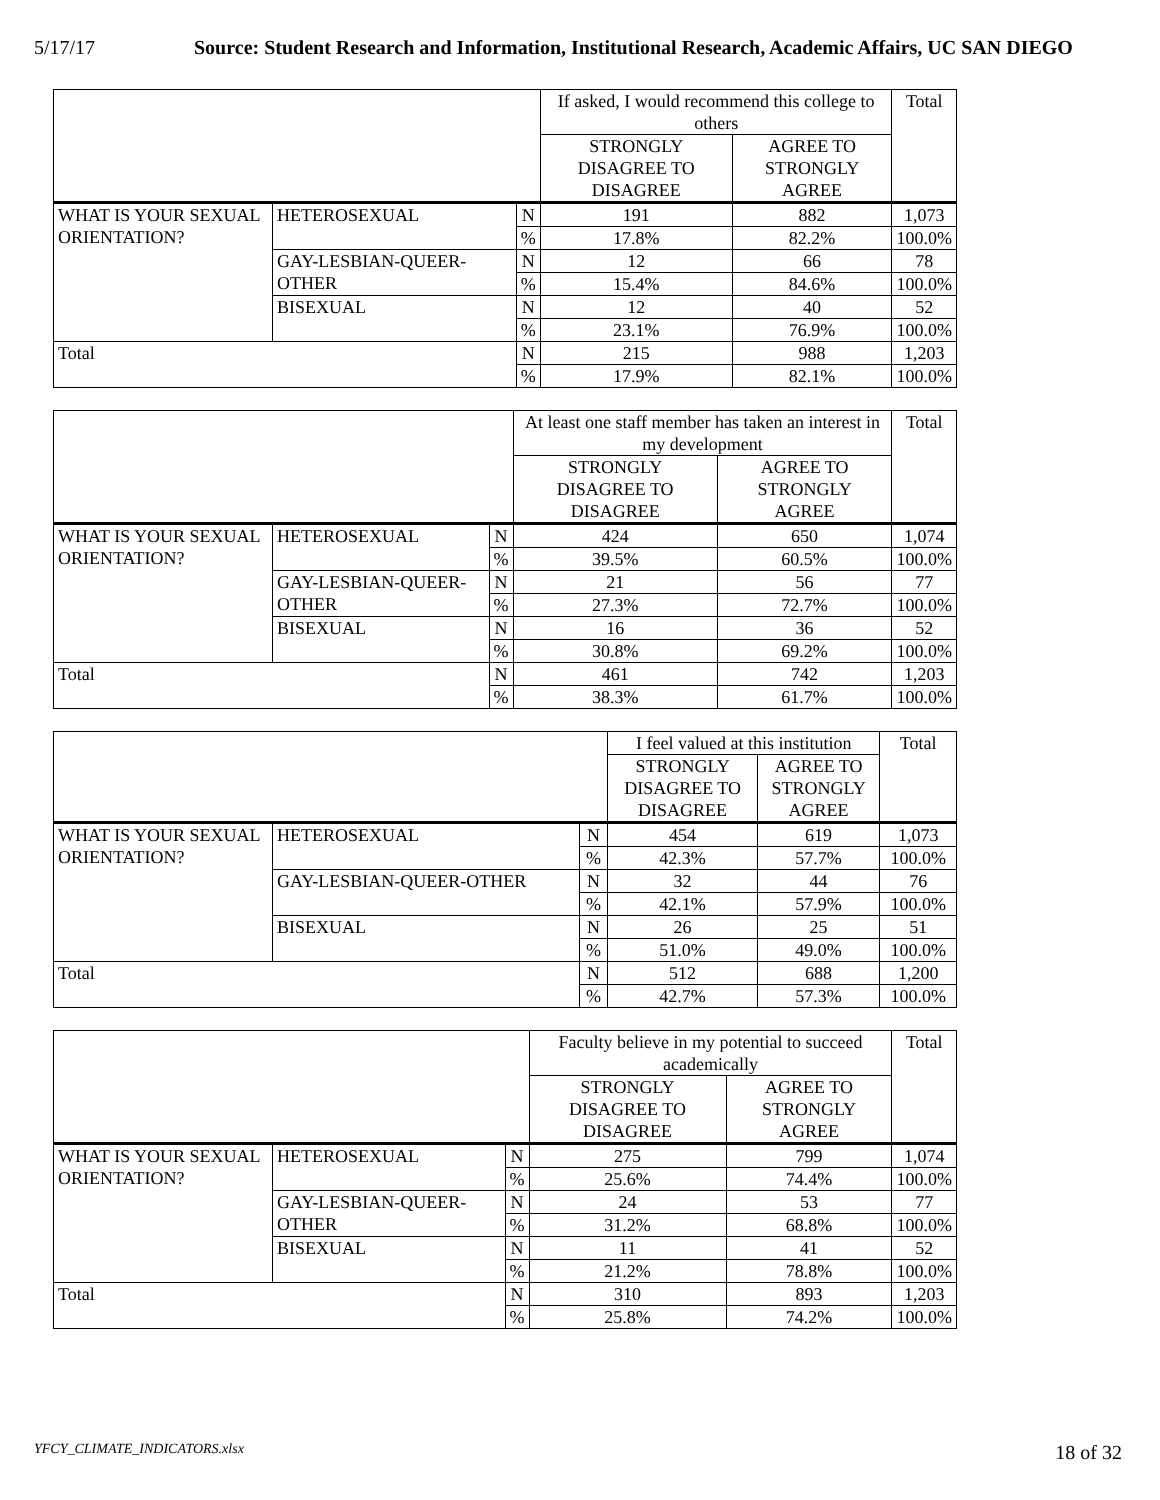5/17/17 Source: Student Research and Information, Institutional Research, Academic Affairs, UC SAN DIEGO
| | | | If asked, I would recommend this college to others | | Total |
| | | | STRONGLY DISAGREE TO DISAGREE | AGREE TO STRONGLY AGREE | |
| WHAT IS YOUR SEXUAL ORIENTATION? | HETEROSEXUAL | N | 191 | 882 | 1,073 |
| | | % | 17.8% | 82.2% | 100.0% |
| | GAY-LESBIAN-QUEER-OTHER | N | 12 | 66 | 78 |
| | | % | 15.4% | 84.6% | 100.0% |
| | BISEXUAL | N | 12 | 40 | 52 |
| | | % | 23.1% | 76.9% | 100.0% |
| Total | | N | 215 | 988 | 1,203 |
| | | % | 17.9% | 82.1% | 100.0% |
| | | | At least one staff member has taken an interest in my development | | Total |
| | | | STRONGLY DISAGREE TO DISAGREE | AGREE TO STRONGLY AGREE | |
| WHAT IS YOUR SEXUAL ORIENTATION? | HETEROSEXUAL | N | 424 | 650 | 1,074 |
| | | % | 39.5% | 60.5% | 100.0% |
| | GAY-LESBIAN-QUEER-OTHER | N | 21 | 56 | 77 |
| | | % | 27.3% | 72.7% | 100.0% |
| | BISEXUAL | N | 16 | 36 | 52 |
| | | % | 30.8% | 69.2% | 100.0% |
| Total | | N | 461 | 742 | 1,203 |
| | | % | 38.3% | 61.7% | 100.0% |
| | | | I feel valued at this institution | | Total |
| | | | STRONGLY DISAGREE TO DISAGREE | AGREE TO STRONGLY AGREE | |
| WHAT IS YOUR SEXUAL ORIENTATION? | HETEROSEXUAL | N | 454 | 619 | 1,073 |
| | | % | 42.3% | 57.7% | 100.0% |
| | GAY-LESBIAN-QUEER-OTHER | N | 32 | 44 | 76 |
| | | % | 42.1% | 57.9% | 100.0% |
| | BISEXUAL | N | 26 | 25 | 51 |
| | | % | 51.0% | 49.0% | 100.0% |
| Total | | N | 512 | 688 | 1,200 |
| | | % | 42.7% | 57.3% | 100.0% |
| | | | Faculty believe in my potential to succeed academically | | Total |
| | | | STRONGLY DISAGREE TO DISAGREE | AGREE TO STRONGLY AGREE | |
| WHAT IS YOUR SEXUAL ORIENTATION? | HETEROSEXUAL | N | 275 | 799 | 1,074 |
| | | % | 25.6% | 74.4% | 100.0% |
| | GAY-LESBIAN-QUEER-OTHER | N | 24 | 53 | 77 |
| | | % | 31.2% | 68.8% | 100.0% |
| | BISEXUAL | N | 11 | 41 | 52 |
| | | % | 21.2% | 78.8% | 100.0% |
| Total | | N | 310 | 893 | 1,203 |
| | | % | 25.8% | 74.2% | 100.0% |
YFCY_CLIMATE_INDICATORS.xlsx 18 of 32